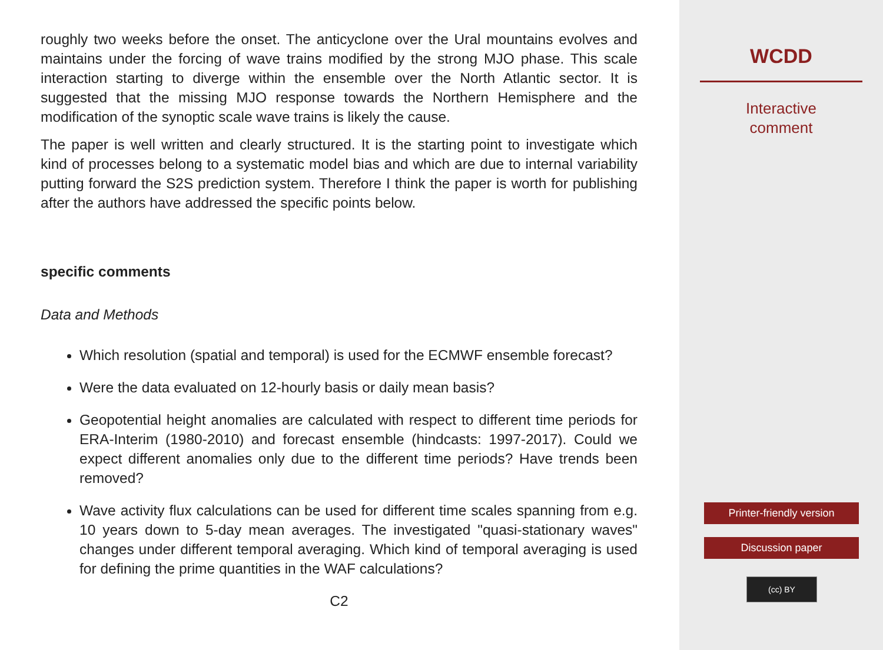roughly two weeks before the onset. The anticyclone over the Ural mountains evolves and maintains under the forcing of wave trains modified by the strong MJO phase. This scale interaction starting to diverge within the ensemble over the North Atlantic sector. It is suggested that the missing MJO response towards the Northern Hemisphere and the modification of the synoptic scale wave trains is likely the cause.
The paper is well written and clearly structured. It is the starting point to investigate which kind of processes belong to a systematic model bias and which are due to internal variability putting forward the S2S prediction system. Therefore I think the paper is worth for publishing after the authors have addressed the specific points below.
specific comments
Data and Methods
Which resolution (spatial and temporal) is used for the ECMWF ensemble forecast?
Were the data evaluated on 12-hourly basis or daily mean basis?
Geopotential height anomalies are calculated with respect to different time periods for ERA-Interim (1980-2010) and forecast ensemble (hindcasts: 1997-2017). Could we expect different anomalies only due to the different time periods? Have trends been removed?
Wave activity flux calculations can be used for different time scales spanning from e.g. 10 years down to 5-day mean averages. The investigated "quasi-stationary waves" changes under different temporal averaging. Which kind of temporal averaging is used for defining the prime quantities in the WAF calculations?
C2
WCDD
Interactive
comment
Printer-friendly version
Discussion paper
(cc) BY